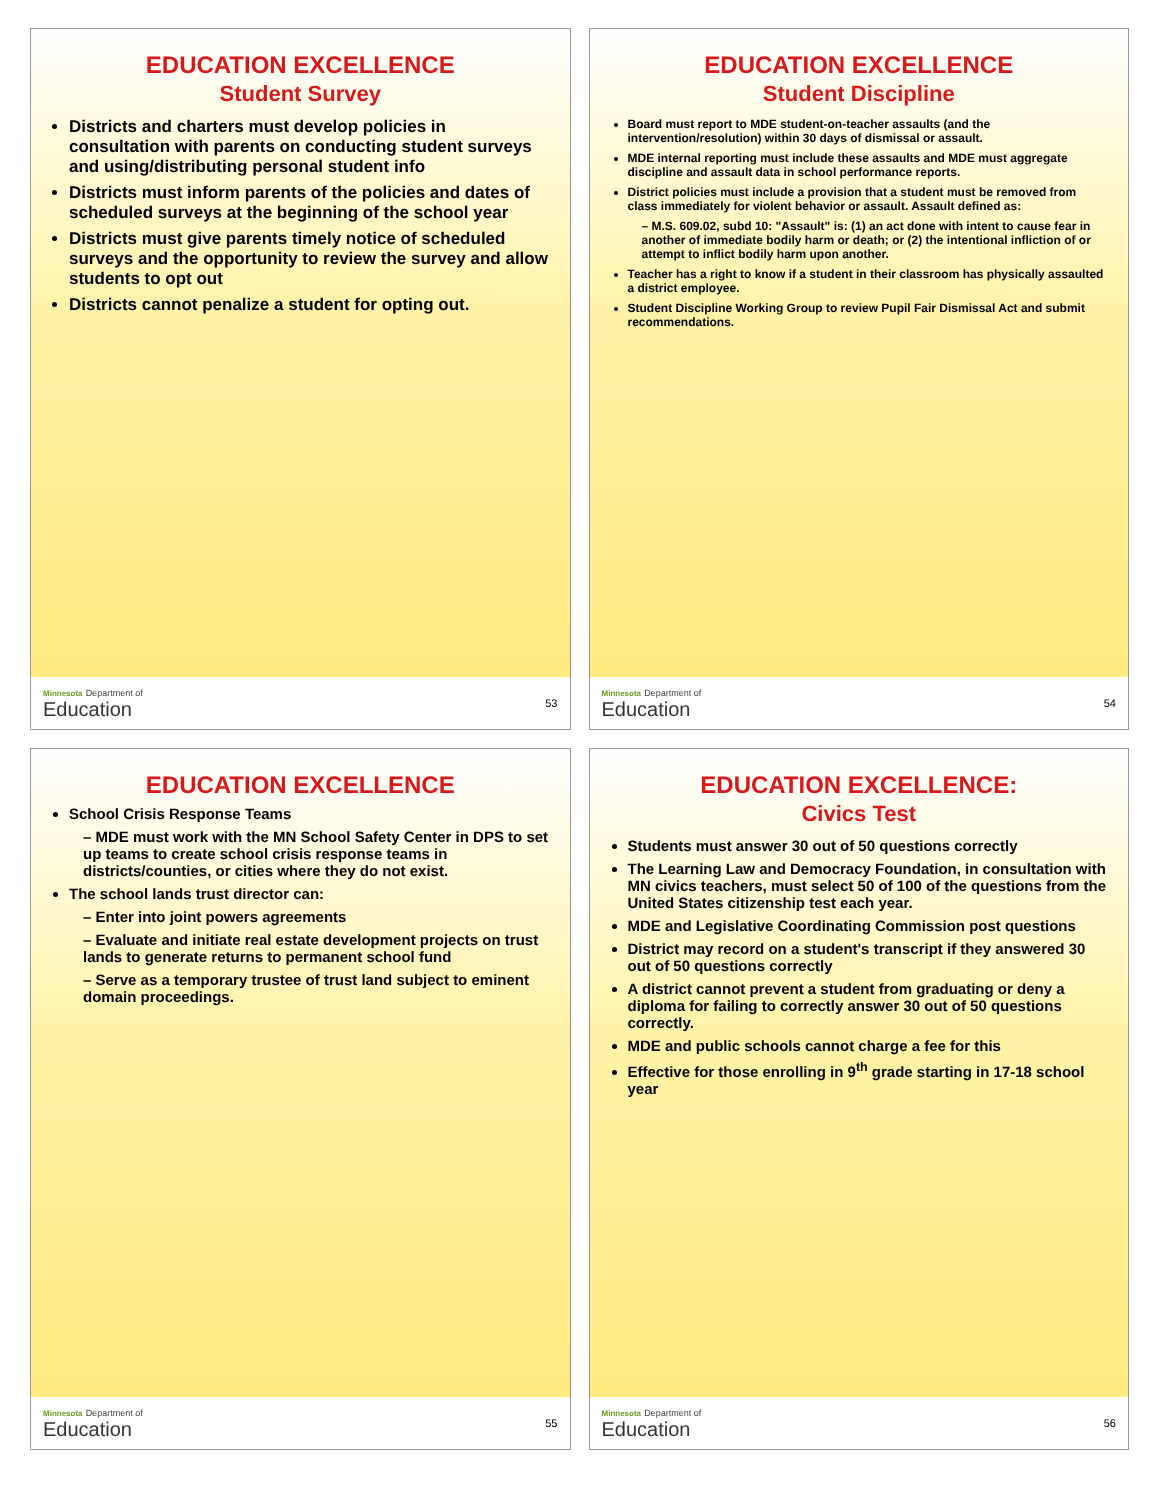EDUCATION EXCELLENCE
Student Survey
Districts and charters must develop policies in consultation with parents on conducting student surveys and using/distributing personal student info
Districts must inform parents of the policies and dates of scheduled surveys at the beginning of the school year
Districts must give parents timely notice of scheduled surveys and the opportunity to review the survey and allow students to opt out
Districts cannot penalize a student for opting out.
Minnesota Department of
Education
53
EDUCATION EXCELLENCE
Student Discipline
Board must report to MDE student-on-teacher assaults (and the intervention/resolution) within 30 days of dismissal or assault.
MDE internal reporting must include these assaults and MDE must aggregate discipline and assault data in school performance reports.
District policies must include a provision that a student must be removed from class immediately for violent behavior or assault. Assault defined as:
– M.S. 609.02, subd 10: "Assault" is: (1) an act done with intent to cause fear in another of immediate bodily harm or death; or (2) the intentional infliction of or attempt to inflict bodily harm upon another.
Teacher has a right to know if a student in their classroom has physically assaulted a district employee.
Student Discipline Working Group to review Pupil Fair Dismissal Act and submit recommendations.
Minnesota Department of
Education
54
EDUCATION EXCELLENCE
School Crisis Response Teams
– MDE must work with the MN School Safety Center in DPS to set up teams to create school crisis response teams in districts/counties, or cities where they do not exist.
The school lands trust director can:
– Enter into joint powers agreements
– Evaluate and initiate real estate development projects on trust lands to generate returns to permanent school fund
– Serve as a temporary trustee of trust land subject to eminent domain proceedings.
Minnesota Department of
Education
55
EDUCATION EXCELLENCE:
Civics Test
Students must answer 30 out of 50 questions correctly
The Learning Law and Democracy Foundation, in consultation with MN civics teachers, must select 50 of 100 of the questions from the United States citizenship test each year.
MDE and Legislative Coordinating Commission post questions
District may record on a student's transcript if they answered 30 out of 50 questions correctly
A district cannot prevent a student from graduating or deny a diploma for failing to correctly answer 30 out of 50 questions correctly.
MDE and public schools cannot charge a fee for this
Effective for those enrolling in 9<sup>th</sup> grade starting in 17-18 school year
Minnesota Department of
Education
56